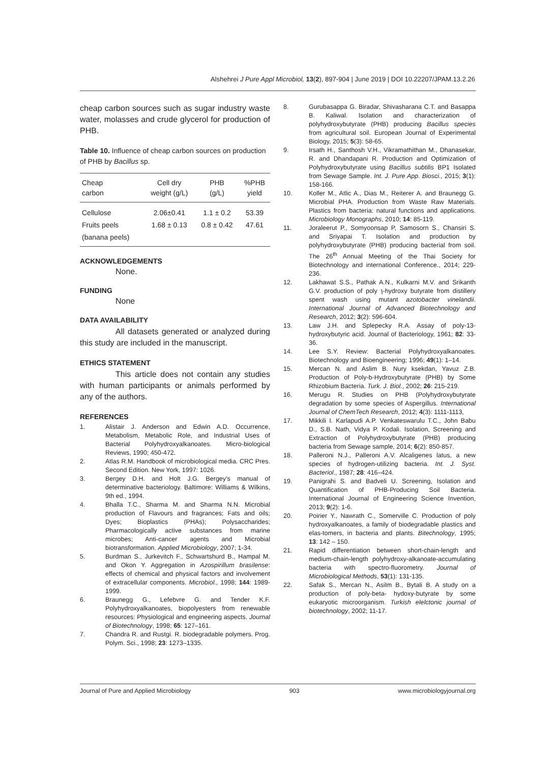Alshehrei J Pure Appl Microbiol, 13(2), 897-904 | June 2019 | DOI 10.22207/JPAM.13.2.26
cheap carbon sources such as sugar industry waste water, molasses and crude glycerol for production of PHB.
Table 10. Influence of cheap carbon sources on production of PHB by Bacillus sp.
| Cheap carbon | Cell dry weight (g/L) | PHB (g/L) | %PHB yield |
| --- | --- | --- | --- |
| Cellulose | 2.06±0.41 | 1.1 ± 0.2 | 53.39 |
| Fruits peels | 1.68 ± 0.13 | 0.8 ± 0.42 | 47.61 |
| (banana peels) | | | |
ACKNOWLEDGEMENTS
None.
FUNDING
None
DATA AVAILABILITY
All datasets generated or analyzed during this study are included in the manuscript.
ETHICS STATEMENT
This article does not contain any studies with human participants or animals performed by any of the authors.
REFERENCES
1. Alistair J. Anderson and Edwin A.D. Occurrence, Metabolism, Metabolic Role, and Industrial Uses of Bacterial Polyhydroxyalkanoates. Micro-biological Reviews, 1990; 450-472.
2. Atlas R.M. Handbook of microbiological media. CRC Pres. Second Edition. New York, 1997: 1026.
3. Bergey D.H. and Holt J.G. Bergey’s manual of determinative bacteriology. Baltimore: Williams & Wilkins, 9th ed., 1994.
4. Bhalla T.C., Sharma M. and Sharma N.N. Microbial production of Flavours and fragrances; Fats and oils; Dyes; Bioplastics (PHAs); Polysaccharides; Pharmacologically active substances from marine microbes; Anti-cancer agents and Microbial biotransformation. Applied Microbiology, 2007; 1-34.
5. Burdman S., Jurkevitch F., Schwartshurd B., Hampal M. and Okon Y. Aggregation in Azospirillum brasilense: effects of chemical and physical factors and involvement of extracellular components. Microbiol., 1998; 144: 1989-1999.
6. Braunegg G., Lefebvre G. and Tender K.F. Polyhydroxyalkanoates, biopolyesters from renewable resources: Physiological and engineering aspects. Journal of Biotechnology, 1998; 65: 127–161.
7. Chandra R. and Rustgi. R. biodegradable polymers. Prog. Polym. Sci., 1998; 23: 1273–1335.
8. Gurubasappa G. Biradar, Shivasharana C.T. and Basappa B. Kaliwal. Isolation and characterization of polyhydroxybutyrate (PHB) producing Bacillus species from agricultural soil. European Journal of Experimental Biology, 2015; 5(3): 58-65.
9. Irsath H., Santhosh V.H., Vikramathithan M., Dhanasekar, R. and Dhandapani R. Production and Optimization of Polyhydroxybutyrate using Bacillus subtilis BP1 Isolated from Sewage Sample. Int. J. Pure App. Biosci., 2015; 3(1): 158-166.
10. Koller M., Atlic A., Dias M., Reiterer A. and Braunegg G. Microbial PHA. Production from Waste Raw Materials. Plastics from bacteria: natural functions and applications. Microbiology Monographs, 2010; 14: 85-119.
11. Joraleerut P., Somyoonsap P, Samosorn S., Chansiri S. and Sriyapai T. Isolation and production by polyhydroxybutyrate (PHB) producing bacterial from soil. The 26<sup>th</sup> Annual Meeting of the Thai Society for Biotechnology and international Conference., 2014; 229-236.
12. Lakhawat S.S., Pathak A.N., Kulkarni M.V. and Srikanth G.V. production of poly ɿ-hydroxy butyrate from distillery spent wash using mutant azotobacter vinelandii. International Journal of Advanced Biotechnology and Research, 2012; 3(2): 596-604.
13. Law J.H. and Splepecky R.A. Assay of poly-13-hydroxybutyric acid. Journal of Bacteriology, 1961; 82: 33-36.
14. Lee S.Y. Review: Bacterial Polyhydroxyalkanoates. Biotechnology and Bioengineering; 1996; 49(1): 1–14.
15. Mercan N. and Aslim B. Nury ksekdan, Yavuz Z.B. Production of Poly-b-Hydroxybutyrate (PHB) by Some Rhizobium Bacteria. Turk. J. Biol., 2002; 26: 215-219.
16. Merugu R. Studies on PHB (Polyhydroxybutyrate degradation by some species of Aspergillus. International Journal of ChemTech Research, 2012; 4(3): 1111-1113,
17. Mikkili I. Karlapudi A.P. Venkateswarulu T.C., John Babu D., S.B. Nath, Vidya P. Kodali. Isolation, Screening and Extraction of Polyhydroxybutyrate (PHB) producing bacteria from Sewage sample, 2014; 6(2): 850-857.
18. Palleroni N.J., Palleroni A.V. Alcaligenes latus, a new species of hydrogen-utilizing bacteria. Int. J. Syst. Bacteriol., 1987; 28: 416–424.
19. Panigrahi S. and Badveli U. Screening, Isolation and Quantification of PHB-Producing Soil Bacteria. International Journal of Engineering Science Invention, 2013; 9(2): 1-6.
20. Poirier Y., Nawrath C., Somerville C. Production of poly hydroxyalkanoates, a family of biodegradable plastics and elas-tomers, in bacteria and plants. Bitechnology, 1995; 13: 142 – 150.
21. Rapid differentiation between short-chain-length and medium-chain-length polyhydroxy-alkanoate-accumulating bacteria with spectro-fluorometry. Journal of Microbiological Methods, 53(1): 131-135.
22. Safak S., Mercan N., Asilm B., Bytali B. A study on a production of poly-beta- hydoxy-butyrate by some eukaryotic microorganism. Turkish elelctonic journal of biotechnology, 2002; 11-17.
Journal of Pure and Applied Microbiology 903 www.microbiologyjournal.org